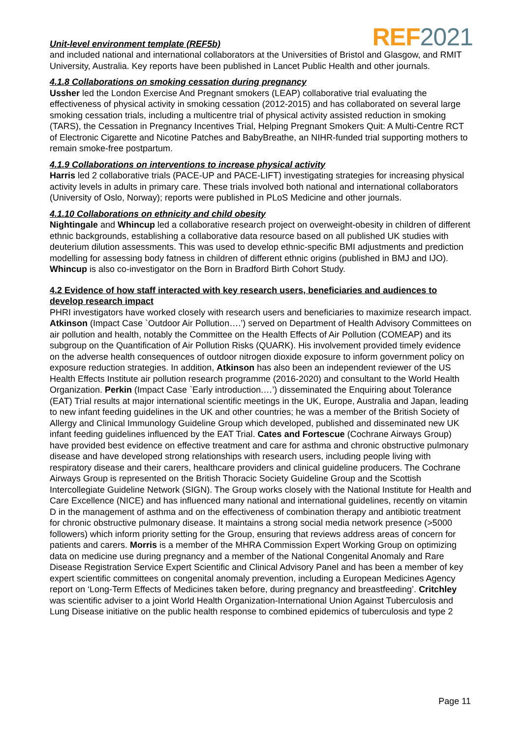Unit-level environment template (REF5b)
REF2021
and included national and international collaborators at the Universities of Bristol and Glasgow, and RMIT University, Australia. Key reports have been published in Lancet Public Health and other journals.
4.1.8 Collaborations on smoking cessation during pregnancy
Ussher led the London Exercise And Pregnant smokers (LEAP) collaborative trial evaluating the effectiveness of physical activity in smoking cessation (2012-2015) and has collaborated on several large smoking cessation trials, including a multicentre trial of physical activity assisted reduction in smoking (TARS), the Cessation in Pregnancy Incentives Trial, Helping Pregnant Smokers Quit: A Multi-Centre RCT of Electronic Cigarette and Nicotine Patches and BabyBreathe, an NIHR-funded trial supporting mothers to remain smoke-free postpartum.
4.1.9 Collaborations on interventions to increase physical activity
Harris led 2 collaborative trials (PACE-UP and PACE-LIFT) investigating strategies for increasing physical activity levels in adults in primary care. These trials involved both national and international collaborators (University of Oslo, Norway); reports were published in PLoS Medicine and other journals.
4.1.10 Collaborations on ethnicity and child obesity
Nightingale and Whincup led a collaborative research project on overweight-obesity in children of different ethnic backgrounds, establishing a collaborative data resource based on all published UK studies with deuterium dilution assessments. This was used to develop ethnic-specific BMI adjustments and prediction modelling for assessing body fatness in children of different ethnic origins (published in BMJ and IJO). Whincup is also co-investigator on the Born in Bradford Birth Cohort Study.
4.2 Evidence of how staff interacted with key research users, beneficiaries and audiences to develop research impact
PHRI investigators have worked closely with research users and beneficiaries to maximize research impact. Atkinson (Impact Case `Outdoor Air Pollution….’) served on Department of Health Advisory Committees on air pollution and health, notably the Committee on the Health Effects of Air Pollution (COMEAP) and its subgroup on the Quantification of Air Pollution Risks (QUARK). His involvement provided timely evidence on the adverse health consequences of outdoor nitrogen dioxide exposure to inform government policy on exposure reduction strategies. In addition, Atkinson has also been an independent reviewer of the US Health Effects Institute air pollution research programme (2016-2020) and consultant to the World Health Organization. Perkin (Impact Case `Early introduction.…’) disseminated the Enquiring about Tolerance (EAT) Trial results at major international scientific meetings in the UK, Europe, Australia and Japan, leading to new infant feeding guidelines in the UK and other countries; he was a member of the British Society of Allergy and Clinical Immunology Guideline Group which developed, published and disseminated new UK infant feeding guidelines influenced by the EAT Trial. Cates and Fortescue (Cochrane Airways Group) have provided best evidence on effective treatment and care for asthma and chronic obstructive pulmonary disease and have developed strong relationships with research users, including people living with respiratory disease and their carers, healthcare providers and clinical guideline producers. The Cochrane Airways Group is represented on the British Thoracic Society Guideline Group and the Scottish Intercollegiate Guideline Network (SIGN). The Group works closely with the National Institute for Health and Care Excellence (NICE) and has influenced many national and international guidelines, recently on vitamin D in the management of asthma and on the effectiveness of combination therapy and antibiotic treatment for chronic obstructive pulmonary disease. It maintains a strong social media network presence (>5000 followers) which inform priority setting for the Group, ensuring that reviews address areas of concern for patients and carers. Morris is a member of the MHRA Commission Expert Working Group on optimizing data on medicine use during pregnancy and a member of the National Congenital Anomaly and Rare Disease Registration Service Expert Scientific and Clinical Advisory Panel and has been a member of key expert scientific committees on congenital anomaly prevention, including a European Medicines Agency report on ‘Long-Term Effects of Medicines taken before, during pregnancy and breastfeeding’. Critchley was scientific adviser to a joint World Health Organization-International Union Against Tuberculosis and Lung Disease initiative on the public health response to combined epidemics of tuberculosis and type 2
Page 11